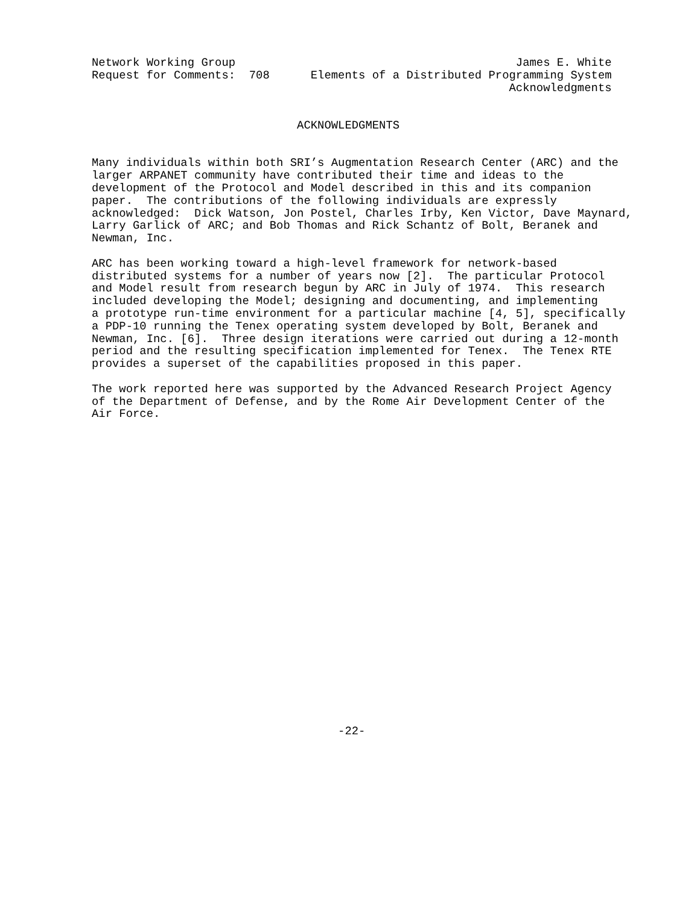Network Working Group                                         James E. White
Request for Comments:  708      Elements of a Distributed Programming System
                                                             Acknowledgments


                              ACKNOWLEDGMENTS


Many individuals within both SRI’s Augmentation Research Center (ARC) and the
larger ARPANET community have contributed their time and ideas to the
development of the Protocol and Model described in this and its companion
paper.  The contributions of the following individuals are expressly
acknowledged:  Dick Watson, Jon Postel, Charles Irby, Ken Victor, Dave Maynard,
Larry Garlick of ARC; and Bob Thomas and Rick Schantz of Bolt, Beranek and
Newman, Inc.

ARC has been working toward a high-level framework for network-based
distributed systems for a number of years now [2].  The particular Protocol
and Model result from research begun by ARC in July of 1974.  This research
included developing the Model; designing and documenting, and implementing
a prototype run-time environment for a particular machine [4, 5], specifically
a PDP-10 running the Tenex operating system developed by Bolt, Beranek and
Newman, Inc. [6].  Three design iterations were carried out during a 12-month
period and the resulting specification implemented for Tenex.  The Tenex RTE
provides a superset of the capabilities proposed in this paper.

The work reported here was supported by the Advanced Research Project Agency
of the Department of Defense, and by the Rome Air Development Center of the
Air Force.
                                    -22-